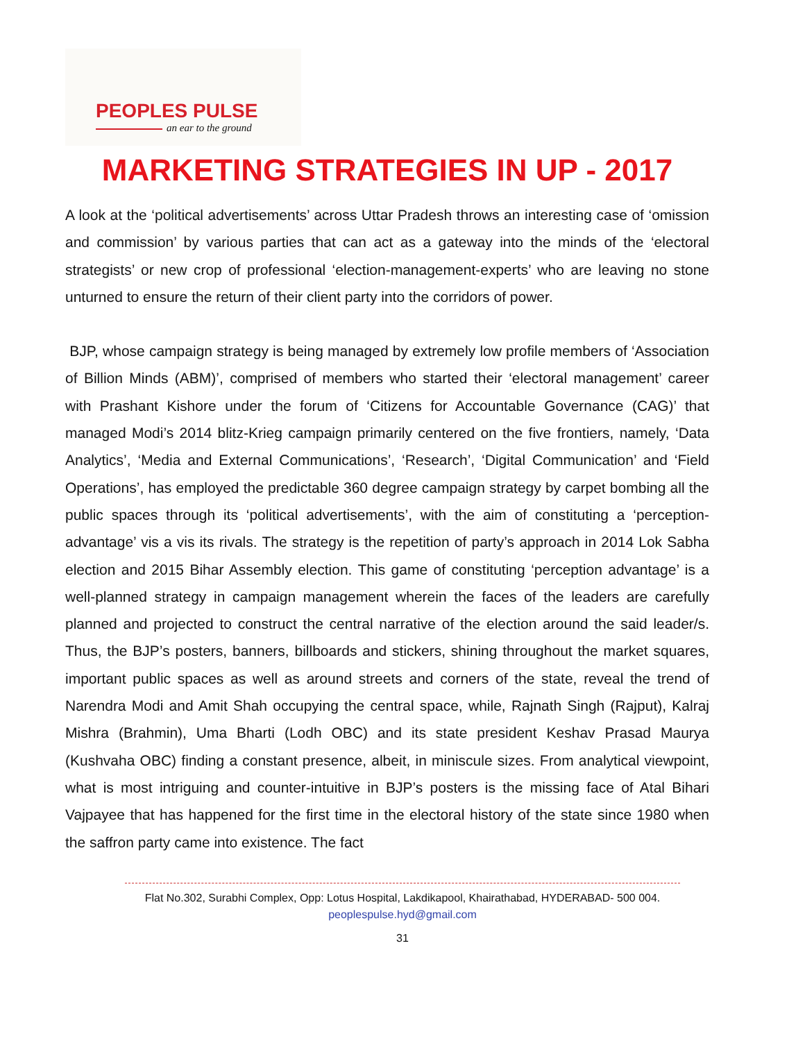PEOPLES PULSE
an ear to the ground
MARKETING STRATEGIES IN UP - 2017
A look at the ‘political advertisements’ across Uttar Pradesh throws an interesting case of ‘omission and commission’ by various parties that can act as a gateway into the minds of the ‘electoral strategists’ or new crop of professional ‘election-management-experts’ who are leaving no stone unturned to ensure the return of their client party into the corridors of power.
BJP, whose campaign strategy is being managed by extremely low profile members of ‘Association of Billion Minds (ABM)’, comprised of members who started their ‘electoral management’ career with Prashant Kishore under the forum of ‘Citizens for Accountable Governance (CAG)’ that managed Modi’s 2014 blitz-Krieg campaign primarily centered on the five frontiers, namely, ‘Data Analytics’, ‘Media and External Communications’, ‘Research’, ‘Digital Communication’ and ‘Field Operations’, has employed the predictable 360 degree campaign strategy by carpet bombing all the public spaces through its ‘political advertisements’, with the aim of constituting a ‘perception-advantage’ vis a vis its rivals. The strategy is the repetition of party’s approach in 2014 Lok Sabha election and 2015 Bihar Assembly election. This game of constituting ‘perception advantage’ is a well-planned strategy in campaign management wherein the faces of the leaders are carefully planned and projected to construct the central narrative of the election around the said leader/s. Thus, the BJP’s posters, banners, billboards and stickers, shining throughout the market squares, important public spaces as well as around streets and corners of the state, reveal the trend of Narendra Modi and Amit Shah occupying the central space, while, Rajnath Singh (Rajput), Kalraj Mishra (Brahmin), Uma Bharti (Lodh OBC) and its state president Keshav Prasad Maurya (Kushvaha OBC) finding a constant presence, albeit, in miniscule sizes. From analytical viewpoint, what is most intriguing and counter-intuitive in BJP’s posters is the missing face of Atal Bihari Vajpayee that has happened for the first time in the electoral history of the state since 1980 when the saffron party came into existence. The fact
Flat No.302, Surabhi Complex, Opp: Lotus Hospital, Lakdikapool, Khairathabad, HYDERABAD- 500 004.
peoplespulse.hyd@gmail.com
31